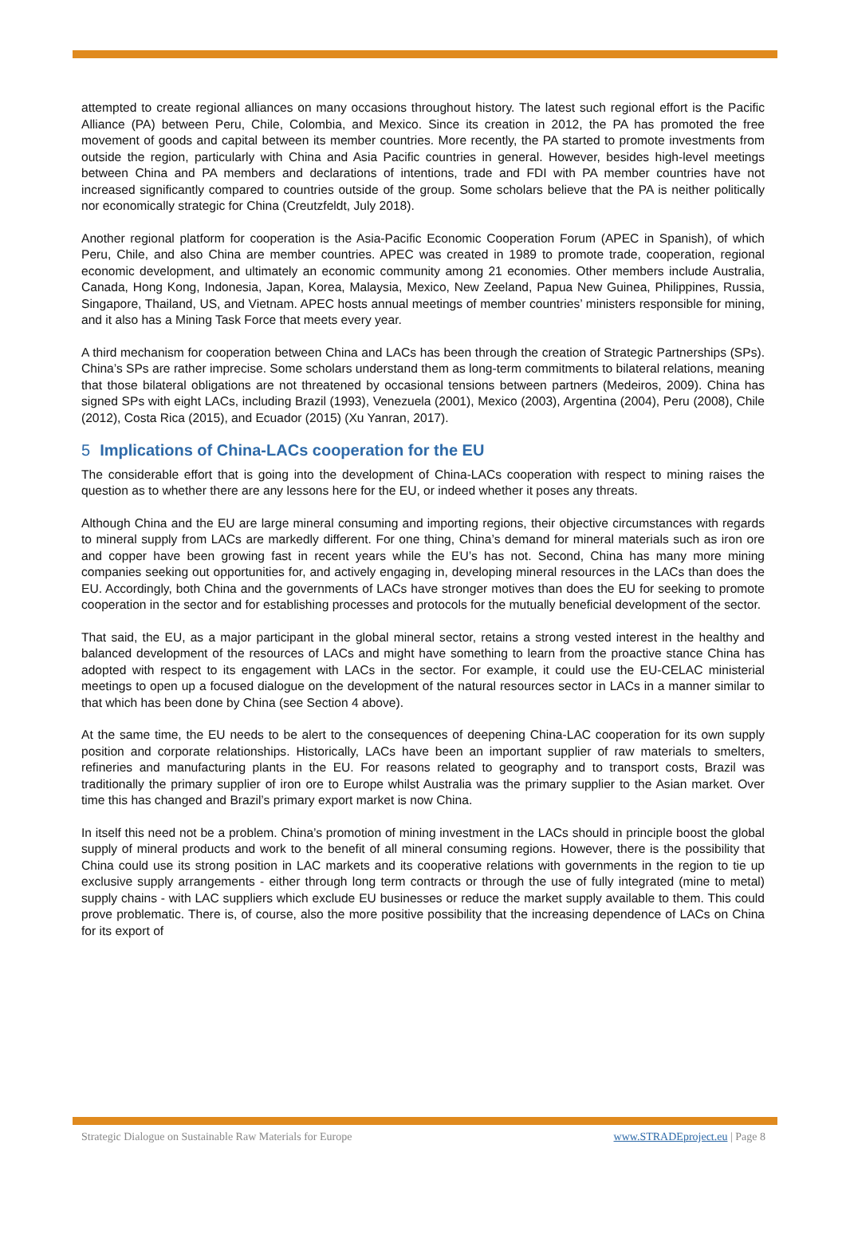attempted to create regional alliances on many occasions throughout history. The latest such regional effort is the Pacific Alliance (PA) between Peru, Chile, Colombia, and Mexico. Since its creation in 2012, the PA has promoted the free movement of goods and capital between its member countries. More recently, the PA started to promote investments from outside the region, particularly with China and Asia Pacific countries in general. However, besides high-level meetings between China and PA members and declarations of intentions, trade and FDI with PA member countries have not increased significantly compared to countries outside of the group. Some scholars believe that the PA is neither politically nor economically strategic for China (Creutzfeldt, July 2018).
Another regional platform for cooperation is the Asia-Pacific Economic Cooperation Forum (APEC in Spanish), of which Peru, Chile, and also China are member countries. APEC was created in 1989 to promote trade, cooperation, regional economic development, and ultimately an economic community among 21 economies. Other members include Australia, Canada, Hong Kong, Indonesia, Japan, Korea, Malaysia, Mexico, New Zeeland, Papua New Guinea, Philippines, Russia, Singapore, Thailand, US, and Vietnam. APEC hosts annual meetings of member countries’ ministers responsible for mining, and it also has a Mining Task Force that meets every year.
A third mechanism for cooperation between China and LACs has been through the creation of Strategic Partnerships (SPs). China’s SPs are rather imprecise. Some scholars understand them as long-term commitments to bilateral relations, meaning that those bilateral obligations are not threatened by occasional tensions between partners (Medeiros, 2009). China has signed SPs with eight LACs, including Brazil (1993), Venezuela (2001), Mexico (2003), Argentina (2004), Peru (2008), Chile (2012), Costa Rica (2015), and Ecuador (2015) (Xu Yanran, 2017).
5 Implications of China-LACs cooperation for the EU
The considerable effort that is going into the development of China-LACs cooperation with respect to mining raises the question as to whether there are any lessons here for the EU, or indeed whether it poses any threats.
Although China and the EU are large mineral consuming and importing regions, their objective circumstances with regards to mineral supply from LACs are markedly different. For one thing, China’s demand for mineral materials such as iron ore and copper have been growing fast in recent years while the EU’s has not. Second, China has many more mining companies seeking out opportunities for, and actively engaging in, developing mineral resources in the LACs than does the EU. Accordingly, both China and the governments of LACs have stronger motives than does the EU for seeking to promote cooperation in the sector and for establishing processes and protocols for the mutually beneficial development of the sector.
That said, the EU, as a major participant in the global mineral sector, retains a strong vested interest in the healthy and balanced development of the resources of LACs and might have something to learn from the proactive stance China has adopted with respect to its engagement with LACs in the sector. For example, it could use the EU-CELAC ministerial meetings to open up a focused dialogue on the development of the natural resources sector in LACs in a manner similar to that which has been done by China (see Section 4 above).
At the same time, the EU needs to be alert to the consequences of deepening China-LAC cooperation for its own supply position and corporate relationships. Historically, LACs have been an important supplier of raw materials to smelters, refineries and manufacturing plants in the EU. For reasons related to geography and to transport costs, Brazil was traditionally the primary supplier of iron ore to Europe whilst Australia was the primary supplier to the Asian market. Over time this has changed and Brazil’s primary export market is now China.
In itself this need not be a problem. China’s promotion of mining investment in the LACs should in principle boost the global supply of mineral products and work to the benefit of all mineral consuming regions. However, there is the possibility that China could use its strong position in LAC markets and its cooperative relations with governments in the region to tie up exclusive supply arrangements - either through long term contracts or through the use of fully integrated (mine to metal) supply chains - with LAC suppliers which exclude EU businesses or reduce the market supply available to them. This could prove problematic. There is, of course, also the more positive possibility that the increasing dependence of LACs on China for its export of
Strategic Dialogue on Sustainable Raw Materials for Europe www.STRADEproject.eu | Page 8